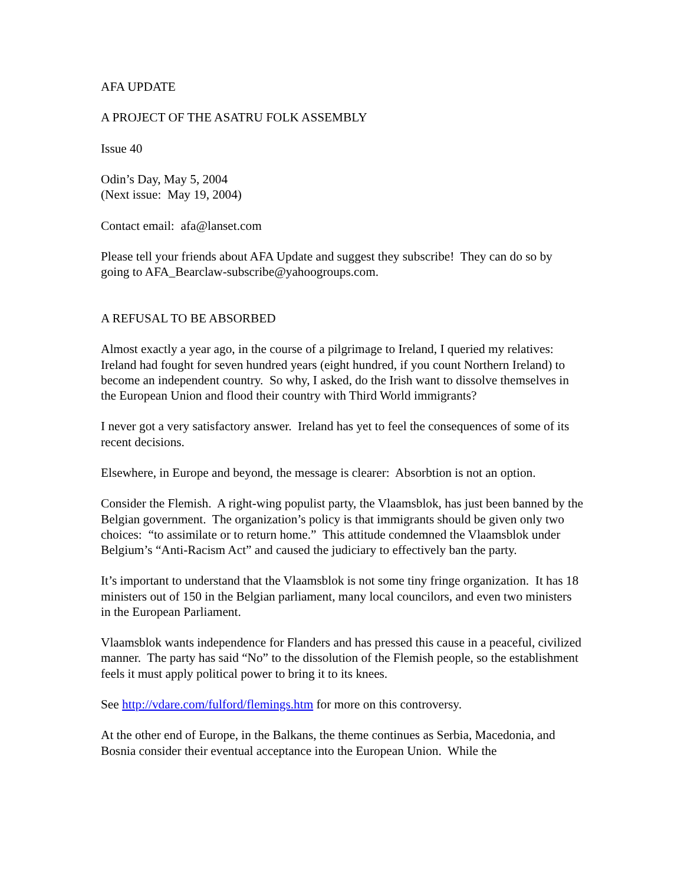AFA UPDATE
A PROJECT OF THE ASATRU FOLK ASSEMBLY
Issue 40
Odin’s Day, May 5, 2004
(Next issue: May 19, 2004)
Contact email: afa@lanset.com
Please tell your friends about AFA Update and suggest they subscribe! They can do so by going to AFA_Bearclaw-subscribe@yahoogroups.com.
A REFUSAL TO BE ABSORBED
Almost exactly a year ago, in the course of a pilgrimage to Ireland, I queried my relatives: Ireland had fought for seven hundred years (eight hundred, if you count Northern Ireland) to become an independent country. So why, I asked, do the Irish want to dissolve themselves in the European Union and flood their country with Third World immigrants?
I never got a very satisfactory answer. Ireland has yet to feel the consequences of some of its recent decisions.
Elsewhere, in Europe and beyond, the message is clearer: Absorbtion is not an option.
Consider the Flemish. A right-wing populist party, the Vlaamsblok, has just been banned by the Belgian government. The organization’s policy is that immigrants should be given only two choices: “to assimilate or to return home.” This attitude condemned the Vlaamsblok under Belgium’s “Anti-Racism Act” and caused the judiciary to effectively ban the party.
It’s important to understand that the Vlaamsblok is not some tiny fringe organization. It has 18 ministers out of 150 in the Belgian parliament, many local councilors, and even two ministers in the European Parliament.
Vlaamsblok wants independence for Flanders and has pressed this cause in a peaceful, civilized manner. The party has said “No” to the dissolution of the Flemish people, so the establishment feels it must apply political power to bring it to its knees.
See http://vdare.com/fulford/flemings.htm for more on this controversy.
At the other end of Europe, in the Balkans, the theme continues as Serbia, Macedonia, and Bosnia consider their eventual acceptance into the European Union. While the